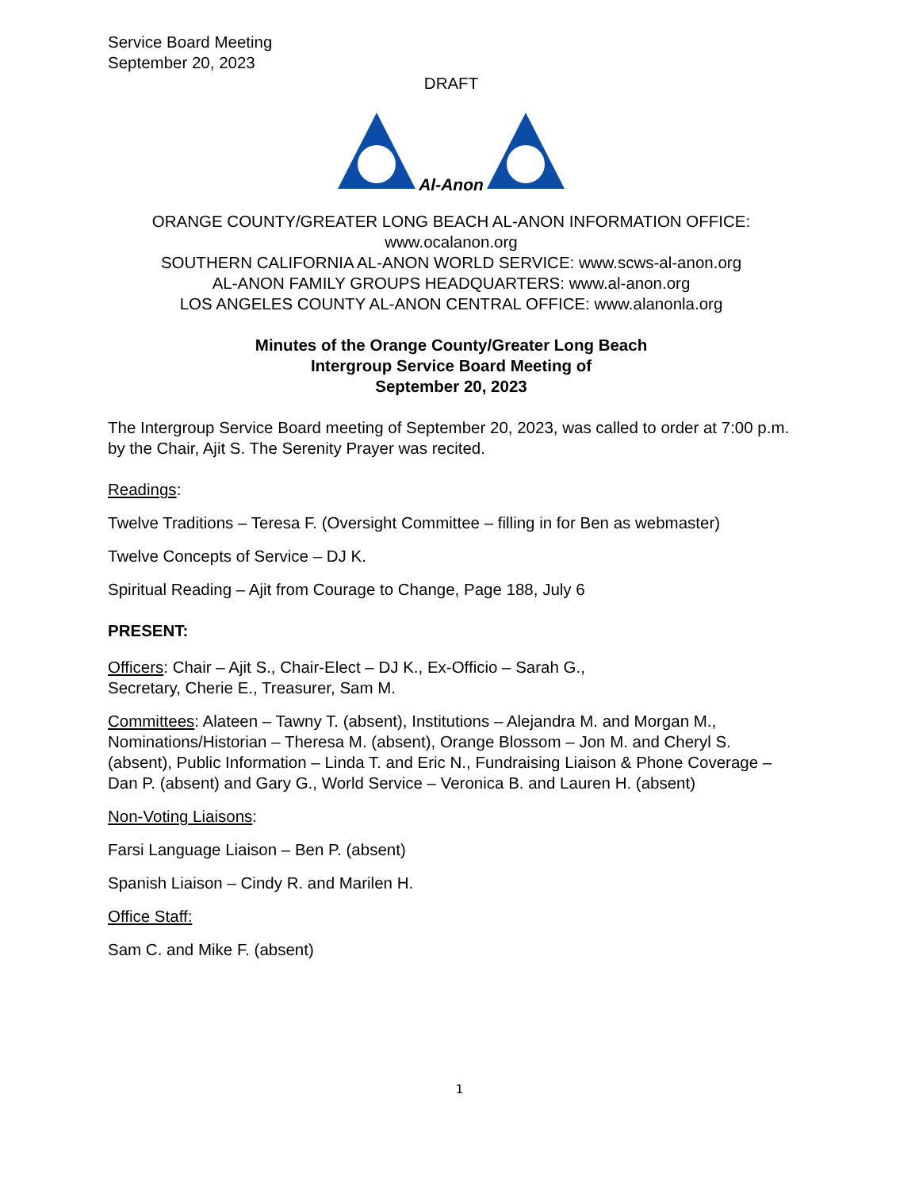Service Board Meeting
September 20, 2023
DRAFT
Al-Anon
ORANGE COUNTY/GREATER LONG BEACH AL-ANON INFORMATION OFFICE:
www.ocalanon.org
SOUTHERN CALIFORNIA AL-ANON WORLD SERVICE: www.scws-al-anon.org
AL-ANON FAMILY GROUPS HEADQUARTERS: www.al-anon.org
LOS ANGELES COUNTY AL-ANON CENTRAL OFFICE: www.alanonla.org
Minutes of the Orange County/Greater Long Beach
Intergroup Service Board Meeting of
September 20, 2023
The Intergroup Service Board meeting of September 20, 2023, was called to order at 7:00 p.m. by the Chair, Ajit S. The Serenity Prayer was recited.
Readings:
Twelve Traditions – Teresa F. (Oversight Committee – filling in for Ben as webmaster)
Twelve Concepts of Service – DJ K.
Spiritual Reading – Ajit from Courage to Change, Page 188, July 6
PRESENT:
Officers: Chair – Ajit S., Chair-Elect – DJ K., Ex-Officio – Sarah G.,
Secretary, Cherie E., Treasurer, Sam M.
Committees: Alateen – Tawny T. (absent), Institutions – Alejandra M. and Morgan M., Nominations/Historian – Theresa M. (absent), Orange Blossom – Jon M. and Cheryl S. (absent), Public Information – Linda T. and Eric N., Fundraising Liaison & Phone Coverage – Dan P. (absent) and Gary G., World Service – Veronica B. and Lauren H. (absent)
Non-Voting Liaisons:
Farsi Language Liaison – Ben P. (absent)
Spanish Liaison – Cindy R. and Marilen H.
Office Staff:
Sam C. and Mike F. (absent)
1